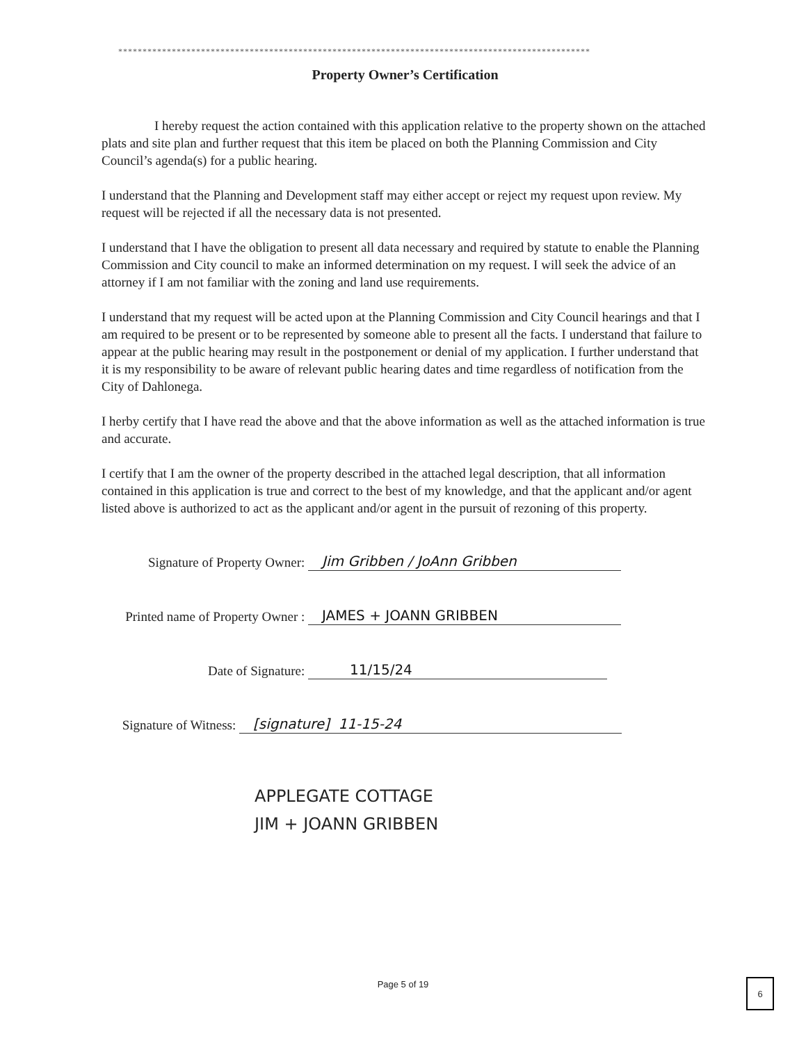*************************************************************************************************
Property Owner’s Certification
I hereby request the action contained with this application relative to the property shown on the attached plats and site plan and further request that this item be placed on both the Planning Commission and City Council’s agenda(s) for a public hearing.
I understand that the Planning and Development staff may either accept or reject my request upon review. My request will be rejected if all the necessary data is not presented.
I understand that I have the obligation to present all data necessary and required by statute to enable the Planning Commission and City council to make an informed determination on my request. I will seek the advice of an attorney if I am not familiar with the zoning and land use requirements.
I understand that my request will be acted upon at the Planning Commission and City Council hearings and that I am required to be present or to be represented by someone able to present all the facts. I understand that failure to appear at the public hearing may result in the postponement or denial of my application. I further understand that it is my responsibility to be aware of relevant public hearing dates and time regardless of notification from the City of Dahlonega.
I herby certify that I have read the above and that the above information as well as the attached information is true and accurate.
I certify that I am the owner of the property described in the attached legal description, that all information contained in this application is true and correct to the best of my knowledge, and that the applicant and/or agent listed above is authorized to act as the applicant and/or agent in the pursuit of rezoning of this property.
Signature of Property Owner: Jim Gribben / JoAnn Gribben
Printed name of Property Owner : JAMES + JOANN GRIBBEN
Date of Signature: 11/15/24
Signature of Witness: [signature] 11-15-24
APPLEGATE COTTAGE
JIM + JOANN GRIBBEN
Page 5 of 19 6